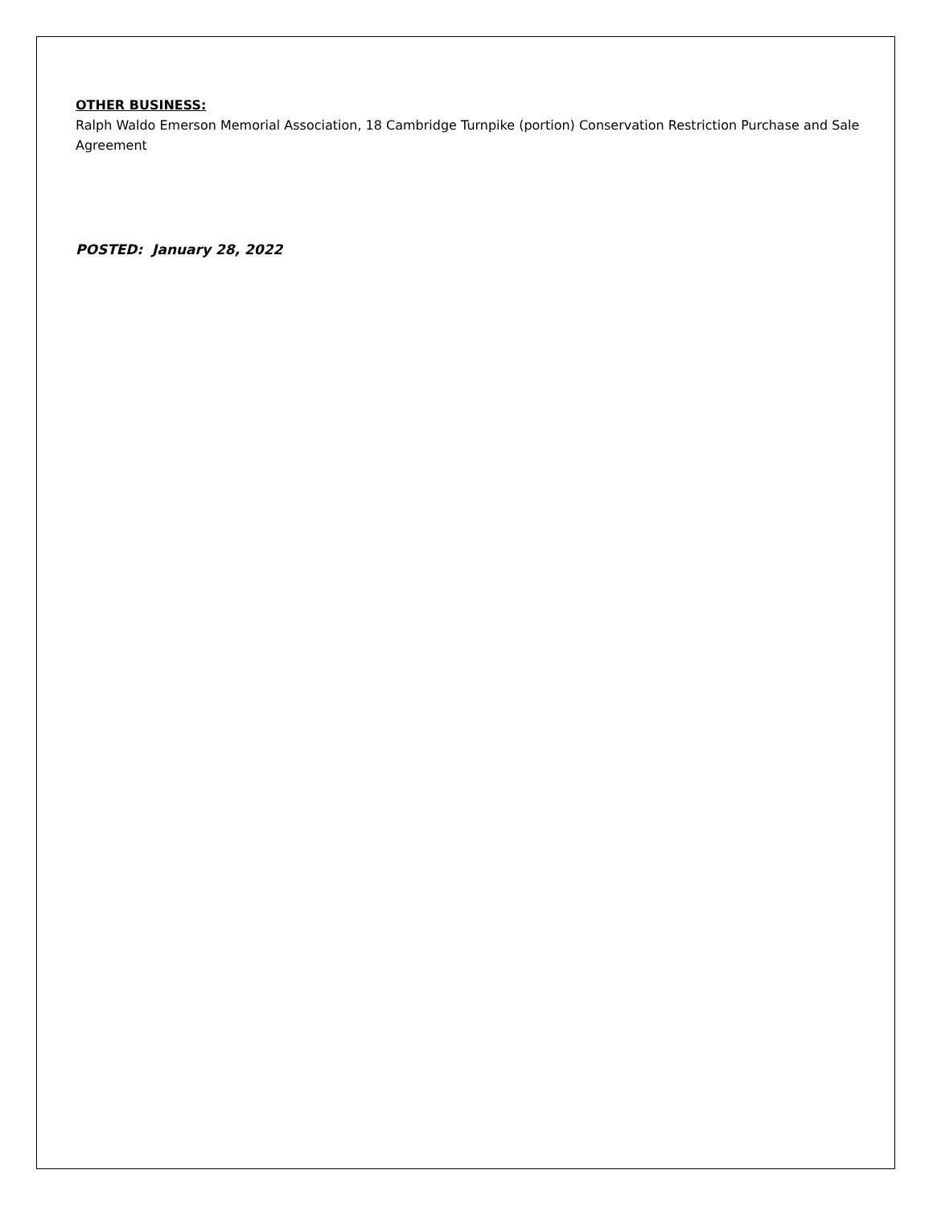OTHER BUSINESS:
Ralph Waldo Emerson Memorial Association, 18 Cambridge Turnpike (portion) Conservation Restriction Purchase and Sale Agreement
POSTED: January 28, 2022